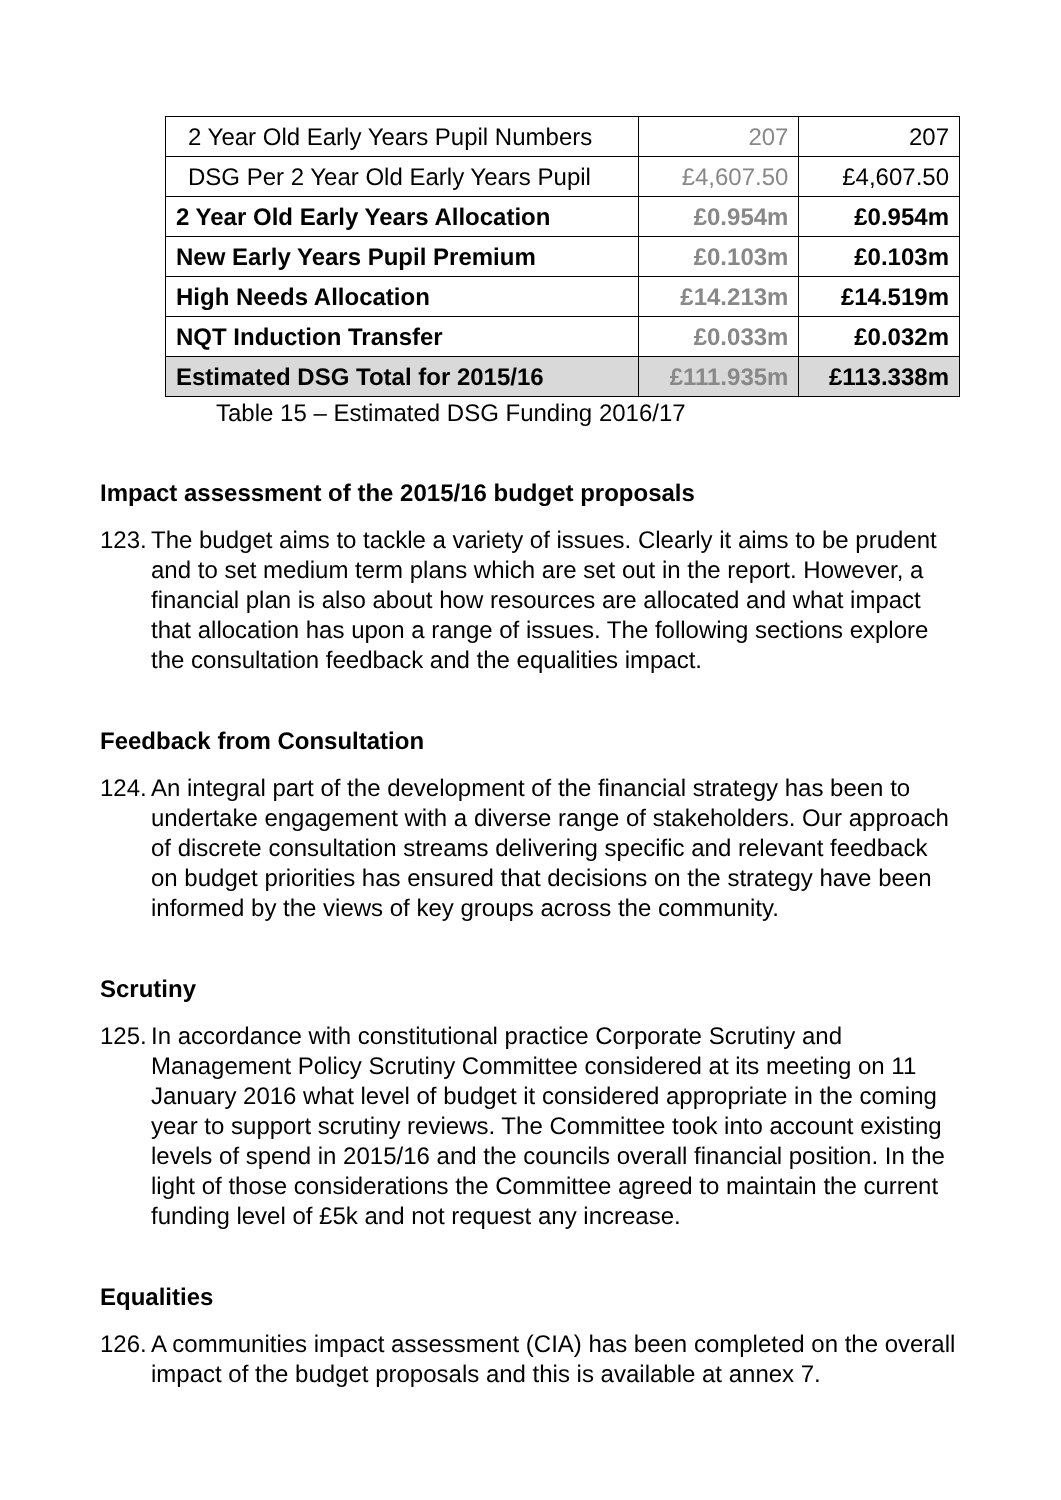| 2 Year Old Early Years Pupil Numbers | 207 | 207 |
| DSG Per 2 Year Old Early Years Pupil | £4,607.50 | £4,607.50 |
| 2 Year Old Early Years Allocation | £0.954m | £0.954m |
| New Early Years Pupil Premium | £0.103m | £0.103m |
| High Needs Allocation | £14.213m | £14.519m |
| NQT Induction Transfer | £0.033m | £0.032m |
| Estimated DSG Total for 2015/16 | £111.935m | £113.338m |
Table 15 – Estimated DSG Funding 2016/17
Impact assessment of the 2015/16 budget proposals
123. The budget aims to tackle a variety of issues. Clearly it aims to be prudent and to set medium term plans which are set out in the report. However, a financial plan is also about how resources are allocated and what impact that allocation has upon a range of issues. The following sections explore the consultation feedback and the equalities impact.
Feedback from Consultation
124. An integral part of the development of the financial strategy has been to undertake engagement with a diverse range of stakeholders. Our approach of discrete consultation streams delivering specific and relevant feedback on budget priorities has ensured that decisions on the strategy have been informed by the views of key groups across the community.
Scrutiny
125. In accordance with constitutional practice Corporate Scrutiny and Management Policy Scrutiny Committee considered at its meeting on 11 January 2016 what level of budget it considered appropriate in the coming year to support scrutiny reviews. The Committee took into account existing levels of spend in 2015/16 and the councils overall financial position. In the light of those considerations the Committee agreed to maintain the current funding level of £5k and not request any increase.
Equalities
126. A communities impact assessment (CIA) has been completed on the overall impact of the budget proposals and this is available at annex 7.